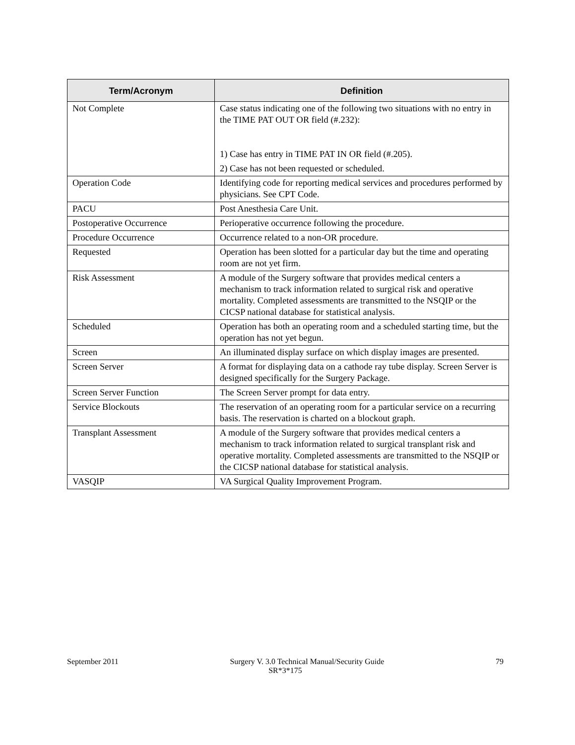| Term/Acronym | Definition |
| --- | --- |
| Not Complete | Case status indicating one of the following two situations with no entry in the TIME PAT OUT OR field (#.232): 1) Case has entry in TIME PAT IN OR field (#.205). 2) Case has not been requested or scheduled. |
| Operation Code | Identifying code for reporting medical services and procedures performed by physicians. See CPT Code. |
| PACU | Post Anesthesia Care Unit. |
| Postoperative Occurrence | Perioperative occurrence following the procedure. |
| Procedure Occurrence | Occurrence related to a non-OR procedure. |
| Requested | Operation has been slotted for a particular day but the time and operating room are not yet firm. |
| Risk Assessment | A module of the Surgery software that provides medical centers a mechanism to track information related to surgical risk and operative mortality. Completed assessments are transmitted to the NSQIP or the CICSP national database for statistical analysis. |
| Scheduled | Operation has both an operating room and a scheduled starting time, but the operation has not yet begun. |
| Screen | An illuminated display surface on which display images are presented. |
| Screen Server | A format for displaying data on a cathode ray tube display. Screen Server is designed specifically for the Surgery Package. |
| Screen Server Function | The Screen Server prompt for data entry. |
| Service Blockouts | The reservation of an operating room for a particular service on a recurring basis. The reservation is charted on a blockout graph. |
| Transplant Assessment | A module of the Surgery software that provides medical centers a mechanism to track information related to surgical transplant risk and operative mortality. Completed assessments are transmitted to the NSQIP or the CICSP national database for statistical analysis. |
| VASQIP | VA Surgical Quality Improvement Program. |
September 2011 Surgery V. 3.0 Technical Manual/Security Guide 79
SR*3*175